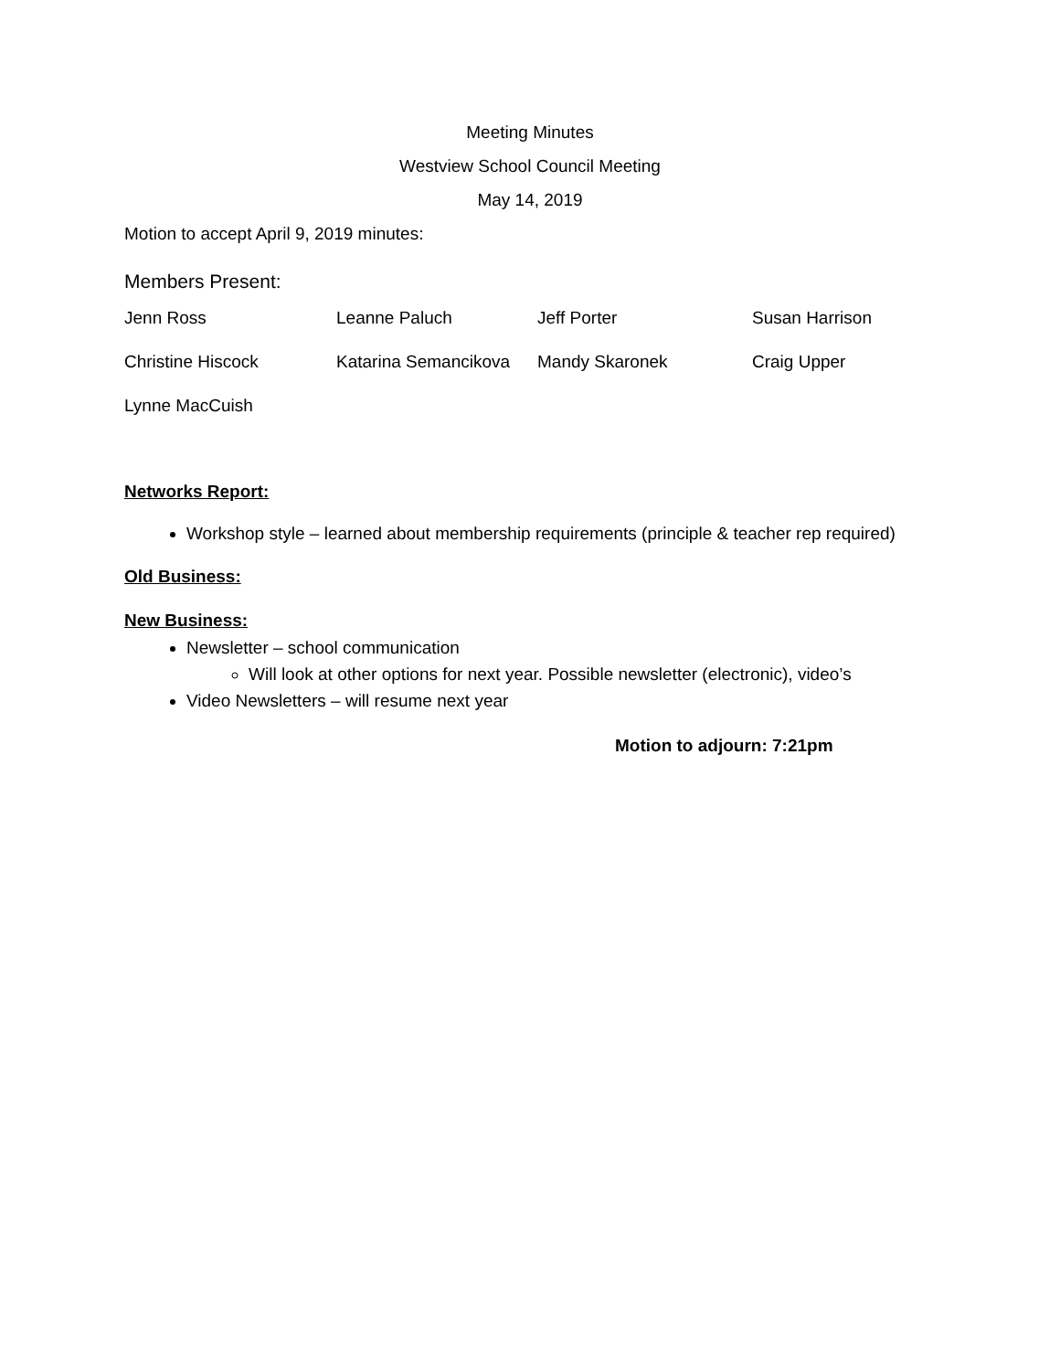Meeting Minutes
Westview School Council Meeting
May 14, 2019
Motion to accept April 9, 2019 minutes:
Members Present:
| Jenn Ross | Leanne Paluch | Jeff Porter | Susan Harrison |
| Christine Hiscock | Katarina Semancikova | Mandy Skaronek | Craig Upper |
| Lynne MacCuish | | | |
Networks Report:
Workshop style – learned about membership requirements (principle & teacher rep required)
Old Business:
New Business:
Newsletter – school communication
Will look at other options for next year. Possible newsletter (electronic), video’s
Video Newsletters – will resume next year
Motion to adjourn: 7:21pm